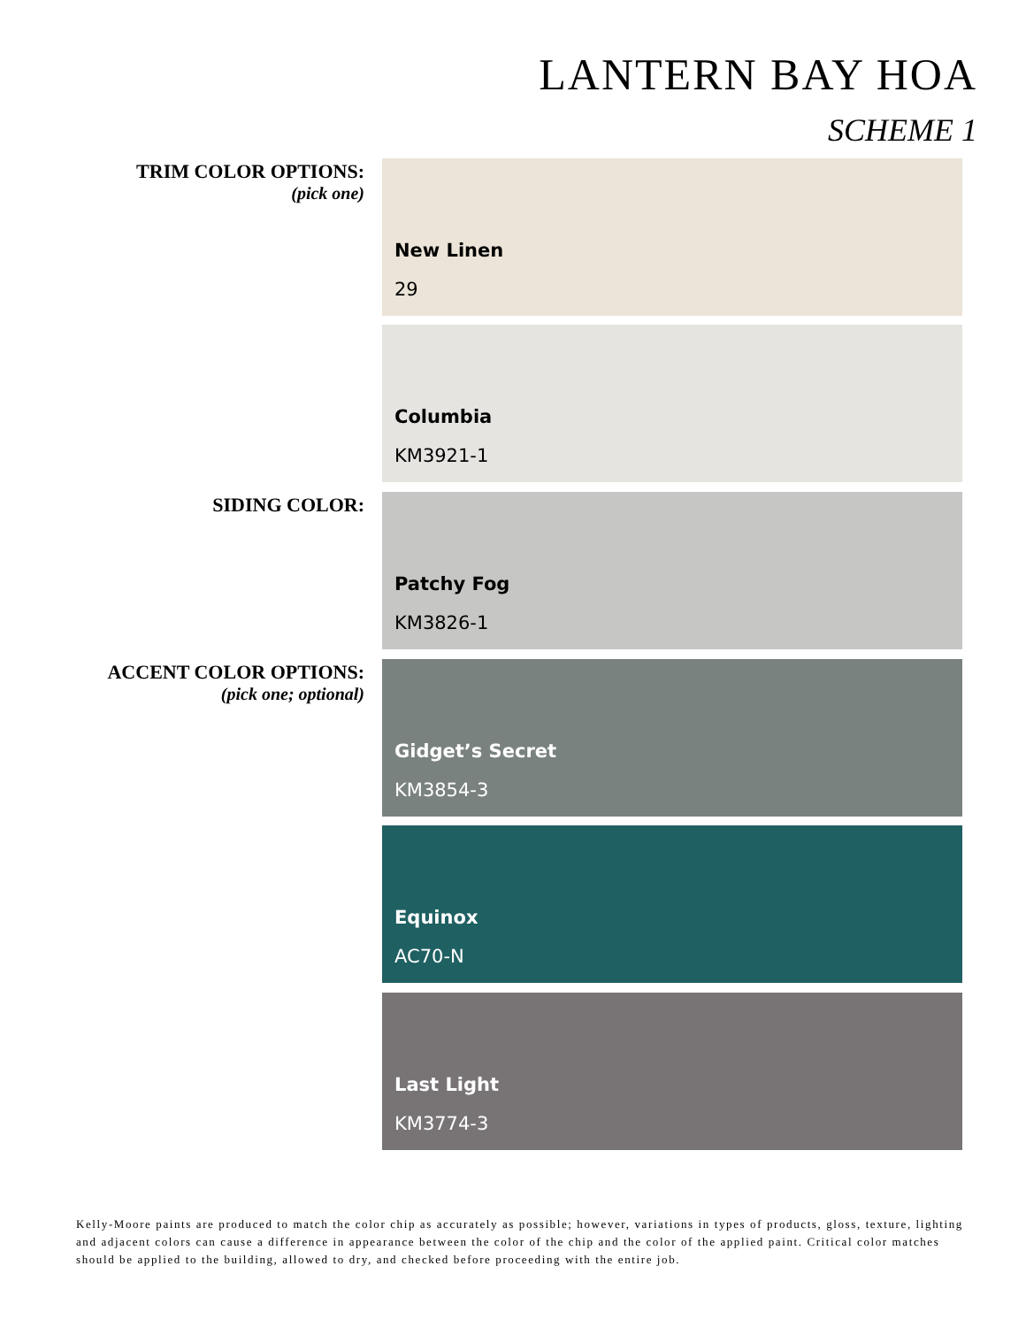LANTERN BAY HOA
SCHEME 1
TRIM COLOR OPTIONS:
(pick one)
New Linen
29
Columbia
KM3921-1
SIDING COLOR:
Patchy Fog
KM3826-1
ACCENT COLOR OPTIONS:
(pick one; optional)
Gidget’s Secret
KM3854-3
Equinox
AC70-N
Last Light
KM3774-3
Kelly-Moore paints are produced to match the color chip as accurately as possible; however, variations in types of products, gloss, texture, lighting and adjacent colors can cause a difference in appearance between the color of the chip and the color of the applied paint. Critical color matches should be applied to the building, allowed to dry, and checked before proceeding with the entire job.